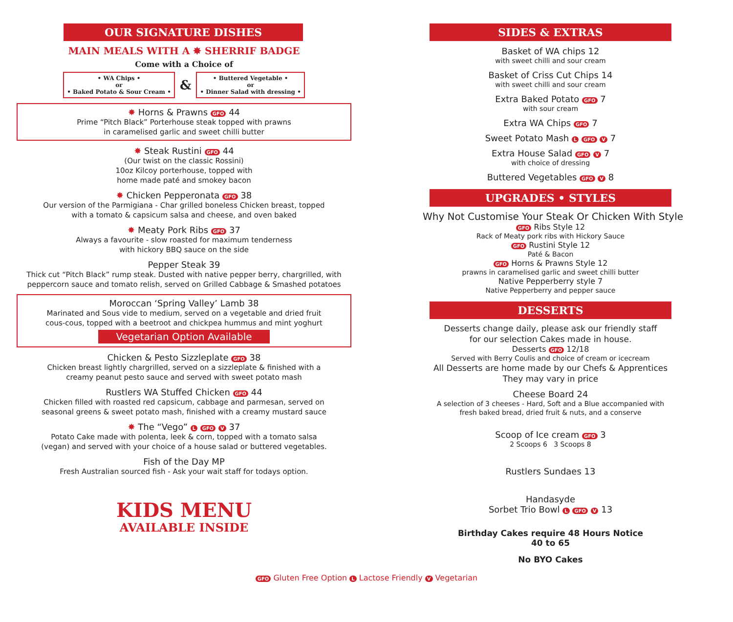OUR SIGNATURE DISHES
MAIN MEALS WITH A ✸ SHERRIF BADGE
Come with a Choice of
• WA Chips •
or
• Baked Potato & Sour Cream •
&
• Buttered Vegetable •
or
• Dinner Salad with dressing •
✸ Horns & Prawns GFO 44
Prime “Pitch Black” Porterhouse steak topped with prawns
in caramelised garlic and sweet chilli butter
✸ Steak Rustini GFO 44
(Our twist on the classic Rossini)
10oz Kilcoy porterhouse, topped with
home made paté and smokey bacon
✸ Chicken Pepperonata GFO 38
Our version of the Parmigiana - Char grilled boneless Chicken breast, topped
with a tomato & capsicum salsa and cheese, and oven baked
✸ Meaty Pork Ribs GFO 37
Always a favourite - slow roasted for maximum tenderness
with hickory BBQ sauce on the side
Pepper Steak 39
Thick cut “Pitch Black” rump steak. Dusted with native pepper berry, chargrilled, with
peppercorn sauce and tomato relish, served on Grilled Cabbage & Smashed potatoes
Moroccan ‘Spring Valley’ Lamb 38
Marinated and Sous vide to medium, served on a vegetable and dried fruit
cous-cous, topped with a beetroot and chickpea hummus and mint yoghurt
Vegetarian Option Available
Chicken & Pesto Sizzleplate GFO 38
Chicken breast lightly chargrilled, served on a sizzleplate & finished with a
creamy peanut pesto sauce and served with sweet potato mash
Rustlers WA Stuffed Chicken GFO 44
Chicken filled with roasted red capsicum, cabbage and parmesan, served on
seasonal greens & sweet potato mash, finished with a creamy mustard sauce
✸ The “Vego” L GFO V 37
Potato Cake made with polenta, leek & corn, topped with a tomato salsa
(vegan) and served with your choice of a house salad or buttered vegetables.
Fish of the Day MP
Fresh Australian sourced fish - Ask your wait staff for todays option.
KIDS MENU
AVAILABLE INSIDE
SIDES & EXTRAS
Basket of WA chips 12
with sweet chilli and sour cream
Basket of Criss Cut Chips 14
with sweet chilli and sour cream
Extra Baked Potato GFO 7
with sour cream
Extra WA Chips GFO 7
Sweet Potato Mash L GFO V 7
Extra House Salad GFO V 7
with choice of dressing
Buttered Vegetables GFO V 8
UPGRADES • STYLES
Why Not Customise Your Steak Or Chicken With Style
GFO Ribs Style 12
Rack of Meaty pork ribs with Hickory Sauce
GFO Rustini Style 12
Paté & Bacon
GFO Horns & Prawns Style 12
prawns in caramelised garlic and sweet chilli butter
Native Pepperberry style 7
Native Pepperberry and pepper sauce
DESSERTS
Desserts change daily, please ask our friendly staff
for our selection Cakes made in house.
Desserts GFO 12/18
Served with Berry Coulis and choice of cream or icecream
All Desserts are home made by our Chefs & Apprentices
They may vary in price
Cheese Board 24
A selection of 3 cheeses - Hard, Soft and a Blue accompanied with
fresh baked bread, dried fruit & nuts, and a conserve
Scoop of Ice cream GFO 3
2 Scoops 6 3 Scoops 8
Rustlers Sundaes 13
Handasyde
Sorbet Trio Bowl L GFO V 13
Birthday Cakes require 48 Hours Notice
40 to 65
No BYO Cakes
GFO Gluten Free Option L Lactose Friendly V Vegetarian